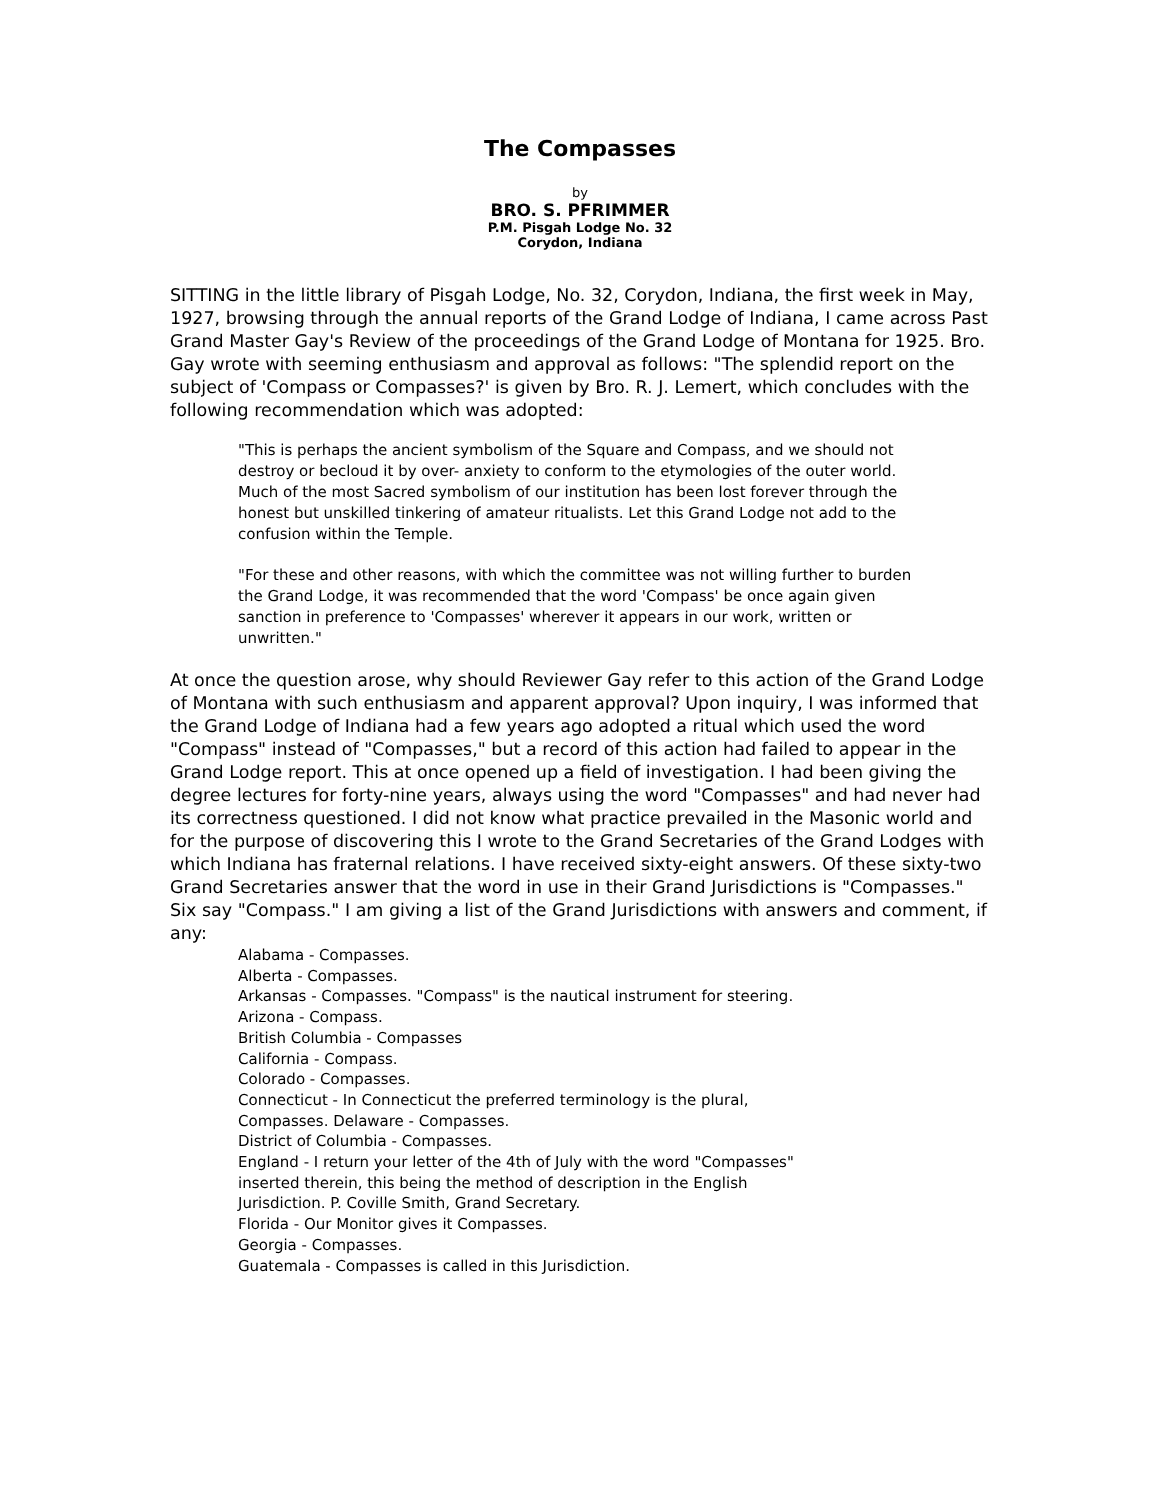The Compasses
by
BRO. S. PFRIMMER
P.M. Pisgah Lodge No. 32
Corydon, Indiana
SITTING in the little library of Pisgah Lodge, No. 32, Corydon, Indiana, the first week in May, 1927, browsing through the annual reports of the Grand Lodge of Indiana, I came across Past Grand Master Gay's Review of the proceedings of the Grand Lodge of Montana for 1925. Bro. Gay wrote with seeming enthusiasm and approval as follows: "The splendid report on the subject of 'Compass or Compasses?' is given by Bro. R. J. Lemert, which concludes with the following recommendation which was adopted:
"This is perhaps the ancient symbolism of the Square and Compass, and we should not destroy or becloud it by over- anxiety to conform to the etymologies of the outer world. Much of the most Sacred symbolism of our institution has been lost forever through the honest but unskilled tinkering of amateur ritualists. Let this Grand Lodge not add to the confusion within the Temple.
"For these and other reasons, with which the committee was not willing further to burden the Grand Lodge, it was recommended that the word 'Compass' be once again given sanction in preference to 'Compasses' wherever it appears in our work, written or unwritten."
At once the question arose, why should Reviewer Gay refer to this action of the Grand Lodge of Montana with such enthusiasm and apparent approval? Upon inquiry, I was informed that the Grand Lodge of Indiana had a few years ago adopted a ritual which used the word "Compass" instead of "Compasses," but a record of this action had failed to appear in the Grand Lodge report. This at once opened up a field of investigation. I had been giving the degree lectures for forty-nine years, always using the word "Compasses" and had never had its correctness questioned. I did not know what practice prevailed in the Masonic world and for the purpose of discovering this I wrote to the Grand Secretaries of the Grand Lodges with which Indiana has fraternal relations. I have received sixty-eight answers. Of these sixty-two Grand Secretaries answer that the word in use in their Grand Jurisdictions is "Compasses." Six say "Compass." I am giving a list of the Grand Jurisdictions with answers and comment, if any:
Alabama - Compasses.
Alberta - Compasses.
Arkansas - Compasses. "Compass" is the nautical instrument for steering.
Arizona - Compass.
British Columbia - Compasses
California - Compass.
Colorado - Compasses.
Connecticut - In Connecticut the preferred terminology is the plural,
Compasses. Delaware - Compasses.
District of Columbia - Compasses.
England - I return your letter of the 4th of July with the word "Compasses"
inserted therein, this being the method of description in the English
Jurisdiction. P. Coville Smith, Grand Secretary.
Florida - Our Monitor gives it Compasses.
Georgia - Compasses.
Guatemala - Compasses is called in this Jurisdiction.